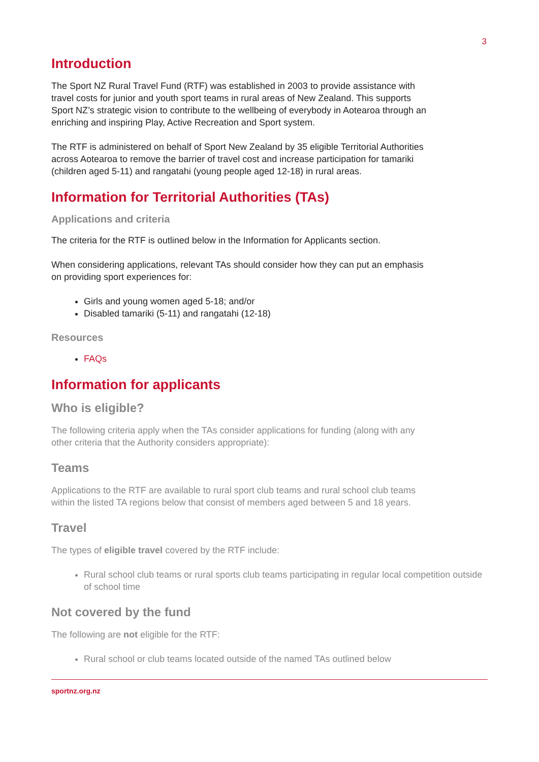3
Introduction
The Sport NZ Rural Travel Fund (RTF) was established in 2003 to provide assistance with travel costs for junior and youth sport teams in rural areas of New Zealand. This supports Sport NZ’s strategic vision to contribute to the wellbeing of everybody in Aotearoa through an enriching and inspiring Play, Active Recreation and Sport system.
The RTF is administered on behalf of Sport New Zealand by 35 eligible Territorial Authorities across Aotearoa to remove the barrier of travel cost and increase participation for tamariki (children aged 5-11) and rangatahi (young people aged 12-18) in rural areas.
Information for Territorial Authorities (TAs)
Applications and criteria
The criteria for the RTF is outlined below in the Information for Applicants section.
When considering applications, relevant TAs should consider how they can put an emphasis on providing sport experiences for:
Girls and young women aged 5-18; and/or
Disabled tamariki (5-11) and rangatahi (12-18)
Resources
FAQs
Information for applicants
Who is eligible?
The following criteria apply when the TAs consider applications for funding (along with any other criteria that the Authority considers appropriate):
Teams
Applications to the RTF are available to rural sport club teams and rural school club teams within the listed TA regions below that consist of members aged between 5 and 18 years.
Travel
The types of eligible travel covered by the RTF include:
Rural school club teams or rural sports club teams participating in regular local competition outside of school time
Not covered by the fund
The following are not eligible for the RTF:
Rural school or club teams located outside of the named TAs outlined below
sportnz.org.nz